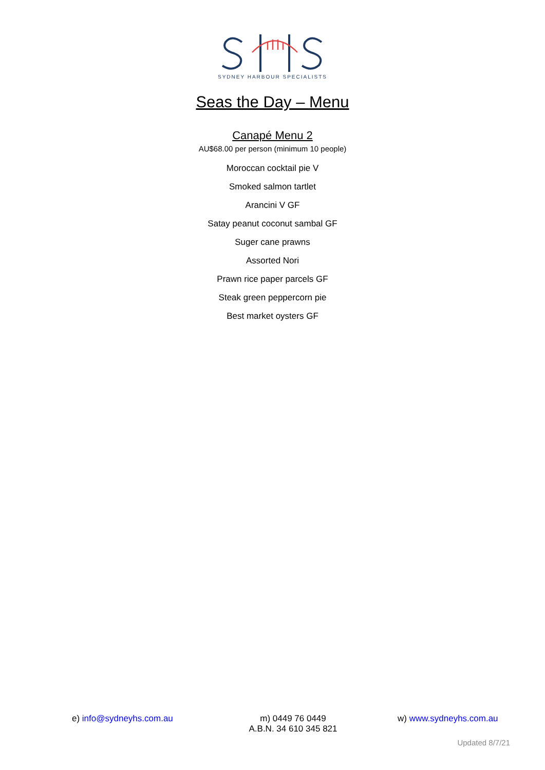SYDNEY HARBOUR SPECIALISTS
Seas the Day – Menu
Canapé Menu 2
AU$68.00 per person (minimum 10 people)
Moroccan cocktail pie V
Smoked salmon tartlet
Arancini V GF
Satay peanut coconut sambal GF
Suger cane prawns
Assorted Nori
Prawn rice paper parcels GF
Steak green peppercorn pie
Best market oysters GF
e) info@sydneyhs.com.au m) 0449 76 0449
A.B.N. 34 610 345 821
w) www.sydneyhs.com.au
Updated 8/7/21